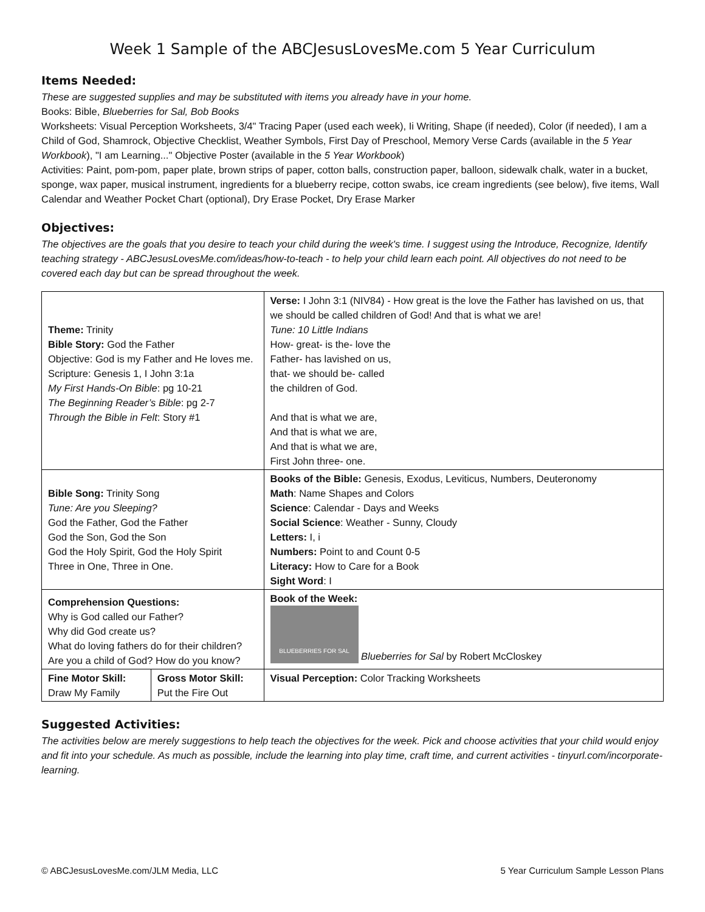Week 1 Sample of the ABCJesusLovesMe.com 5 Year Curriculum
Items Needed:
These are suggested supplies and may be substituted with items you already have in your home.
Books: Bible, Blueberries for Sal, Bob Books
Worksheets: Visual Perception Worksheets, 3/4" Tracing Paper (used each week), Ii Writing, Shape (if needed), Color (if needed), I am a Child of God, Shamrock, Objective Checklist, Weather Symbols, First Day of Preschool, Memory Verse Cards (available in the 5 Year Workbook), "I am Learning..." Objective Poster (available in the 5 Year Workbook)
Activities: Paint, pom-pom, paper plate, brown strips of paper, cotton balls, construction paper, balloon, sidewalk chalk, water in a bucket, sponge, wax paper, musical instrument, ingredients for a blueberry recipe, cotton swabs, ice cream ingredients (see below), five items, Wall Calendar and Weather Pocket Chart (optional), Dry Erase Pocket, Dry Erase Marker
Objectives:
The objectives are the goals that you desire to teach your child during the week's time. I suggest using the Introduce, Recognize, Identify teaching strategy - ABCJesusLovesMe.com/ideas/how-to-teach - to help your child learn each point. All objectives do not need to be covered each day but can be spread throughout the week.
| Theme: Trinity Bible Story: God the Father Objective: God is my Father and He loves me. Scripture: Genesis 1, I John 3:1a My First Hands-On Bible : pg 10-21 The Beginning Reader’s Bible : pg 2-7 Through the Bible in Felt : Story #1 | | Verse: I John 3:1 (NIV84) - How great is the love the Father has lavished on us, that we should be called children of God! And that is what we are! Tune: 10 Little Indians How- great- is the- love the Father- has lavished on us, that- we should be- called the children of God. And that is what we are, And that is what we are, And that is what we are, First John three- one. |
| Bible Song: Trinity Song Tune: Are you Sleeping? God the Father, God the Father God the Son, God the Son God the Holy Spirit, God the Holy Spirit Three in One, Three in One. | | Books of the Bible: Genesis, Exodus, Leviticus, Numbers, Deuteronomy Math : Name Shapes and Colors Science : Calendar - Days and Weeks Social Science : Weather - Sunny, Cloudy Letters: I, i Numbers: Point to and Count 0-5 Literacy: How to Care for a Book Sight Word : I |
| Comprehension Questions: Why is God called our Father? Why did God create us? What do loving fathers do for their children? Are you a child of God? How do you know? | | Book of the Week: BLUEBERRIES FOR SAL Blueberries for Sal by Robert McCloskey |
| Fine Motor Skill: Draw My Family | Gross Motor Skill: Put the Fire Out | Visual Perception: Color Tracking Worksheets |
Suggested Activities:
The activities below are merely suggestions to help teach the objectives for the week. Pick and choose activities that your child would enjoy and fit into your schedule. As much as possible, include the learning into play time, craft time, and current activities - tinyurl.com/incorporate-learning.
© ABCJesusLovesMe.com/JLM Media, LLC 5 Year Curriculum Sample Lesson Plans